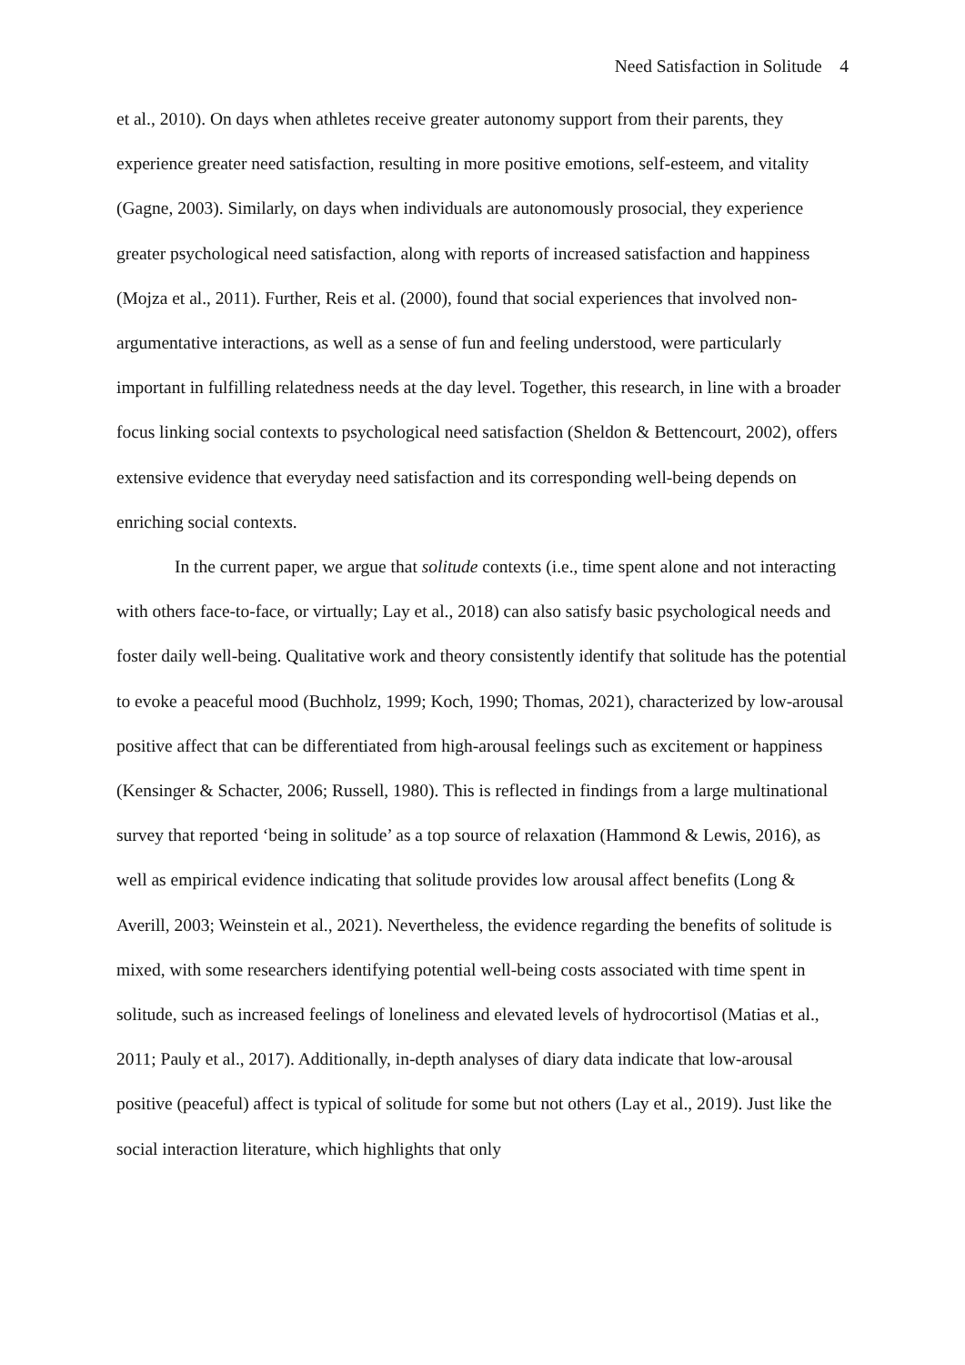Need Satisfaction in Solitude 4
et al., 2010). On days when athletes receive greater autonomy support from their parents, they experience greater need satisfaction, resulting in more positive emotions, self-esteem, and vitality (Gagne, 2003). Similarly, on days when individuals are autonomously prosocial, they experience greater psychological need satisfaction, along with reports of increased satisfaction and happiness (Mojza et al., 2011). Further, Reis et al. (2000), found that social experiences that involved non-argumentative interactions, as well as a sense of fun and feeling understood, were particularly important in fulfilling relatedness needs at the day level. Together, this research, in line with a broader focus linking social contexts to psychological need satisfaction (Sheldon & Bettencourt, 2002), offers extensive evidence that everyday need satisfaction and its corresponding well-being depends on enriching social contexts.
In the current paper, we argue that solitude contexts (i.e., time spent alone and not interacting with others face-to-face, or virtually; Lay et al., 2018) can also satisfy basic psychological needs and foster daily well-being. Qualitative work and theory consistently identify that solitude has the potential to evoke a peaceful mood (Buchholz, 1999; Koch, 1990; Thomas, 2021), characterized by low-arousal positive affect that can be differentiated from high-arousal feelings such as excitement or happiness (Kensinger & Schacter, 2006; Russell, 1980). This is reflected in findings from a large multinational survey that reported ‘being in solitude’ as a top source of relaxation (Hammond & Lewis, 2016), as well as empirical evidence indicating that solitude provides low arousal affect benefits (Long & Averill, 2003; Weinstein et al., 2021). Nevertheless, the evidence regarding the benefits of solitude is mixed, with some researchers identifying potential well-being costs associated with time spent in solitude, such as increased feelings of loneliness and elevated levels of hydrocortisol (Matias et al., 2011; Pauly et al., 2017). Additionally, in-depth analyses of diary data indicate that low-arousal positive (peaceful) affect is typical of solitude for some but not others (Lay et al., 2019). Just like the social interaction literature, which highlights that only